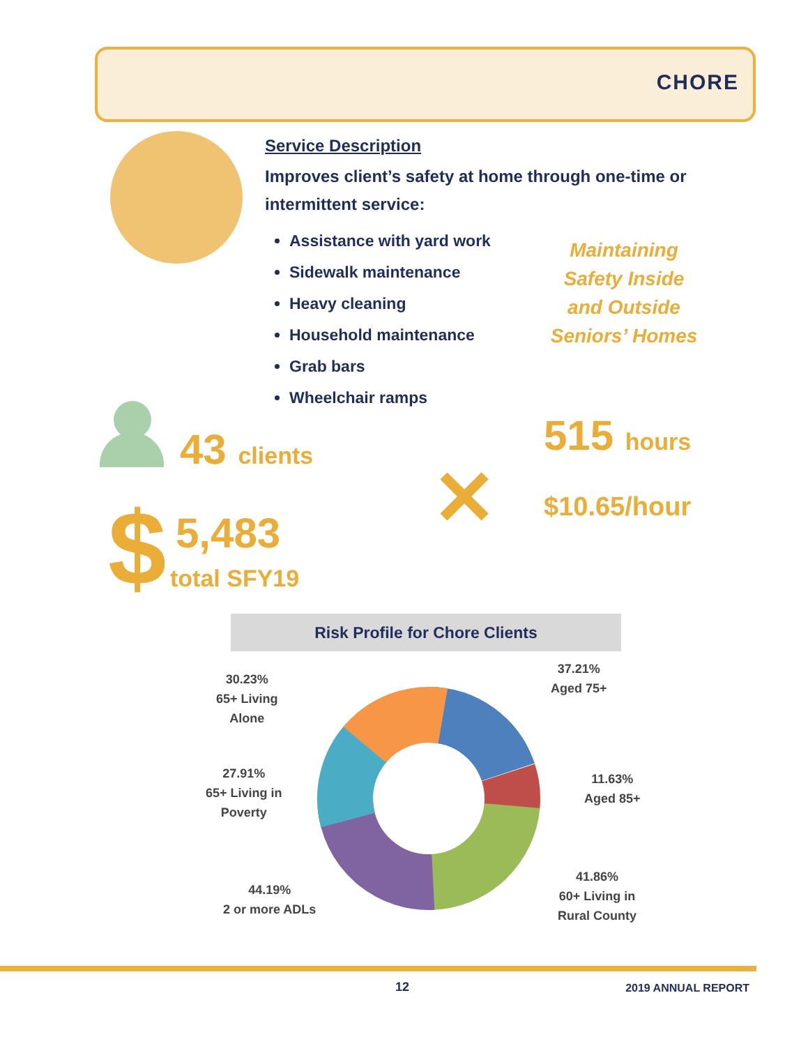CHORE
Service Description
Improves client’s safety at home through one-time or intermittent service:
Assistance with yard work
Sidewalk maintenance
Heavy cleaning
Household maintenance
Grab bars
Wheelchair ramps
Maintaining Safety Inside and Outside Seniors’ Homes
43 clients
$ 5,483
total SFY19
✕
515 hours
$10.65/hour
Risk Profile for Chore Clients
37.21%
Aged 75+
11.63%
Aged 85+
41.86%
60+ Living in
Rural County
44.19%
2 or more ADLs
27.91%
65+ Living in
Poverty
30.23%
65+ Living
Alone
12 2019 ANNUAL REPORT